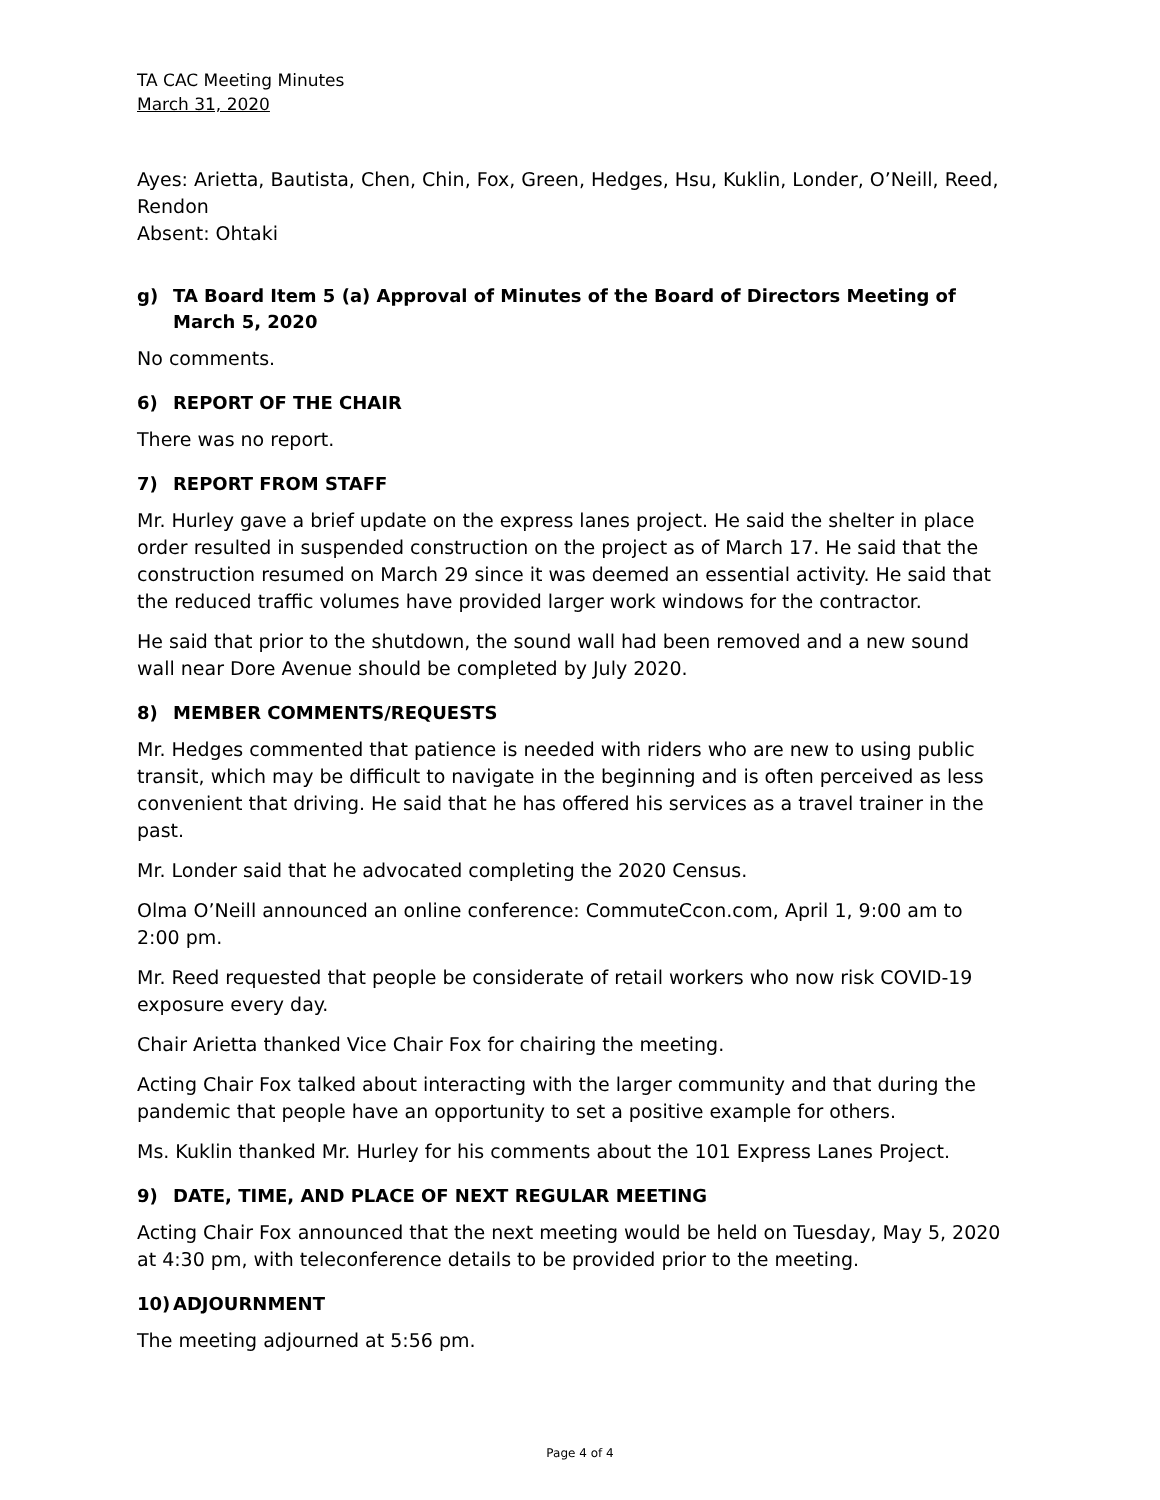TA CAC Meeting Minutes
March 31, 2020
Ayes: Arietta, Bautista, Chen, Chin, Fox, Green, Hedges, Hsu, Kuklin, Londer, O’Neill, Reed, Rendon
Absent: Ohtaki
g) TA Board Item 5 (a) Approval of Minutes of the Board of Directors Meeting of March 5, 2020
No comments.
6) REPORT OF THE CHAIR
There was no report.
7) REPORT FROM STAFF
Mr. Hurley gave a brief update on the express lanes project. He said the shelter in place order resulted in suspended construction on the project as of March 17. He said that the construction resumed on March 29 since it was deemed an essential activity. He said that the reduced traffic volumes have provided larger work windows for the contractor.
He said that prior to the shutdown, the sound wall had been removed and a new sound wall near Dore Avenue should be completed by July 2020.
8) MEMBER COMMENTS/REQUESTS
Mr. Hedges commented that patience is needed with riders who are new to using public transit, which may be difficult to navigate in the beginning and is often perceived as less convenient that driving. He said that he has offered his services as a travel trainer in the past.
Mr. Londer said that he advocated completing the 2020 Census.
Olma O’Neill announced an online conference: CommuteCcon.com, April 1, 9:00 am to 2:00 pm.
Mr. Reed requested that people be considerate of retail workers who now risk COVID-19 exposure every day.
Chair Arietta thanked Vice Chair Fox for chairing the meeting.
Acting Chair Fox talked about interacting with the larger community and that during the pandemic that people have an opportunity to set a positive example for others.
Ms. Kuklin thanked Mr. Hurley for his comments about the 101 Express Lanes Project.
9) DATE, TIME, AND PLACE OF NEXT REGULAR MEETING
Acting Chair Fox announced that the next meeting would be held on Tuesday, May 5, 2020 at 4:30 pm, with teleconference details to be provided prior to the meeting.
10) ADJOURNMENT
The meeting adjourned at 5:56 pm.
Page 4 of 4